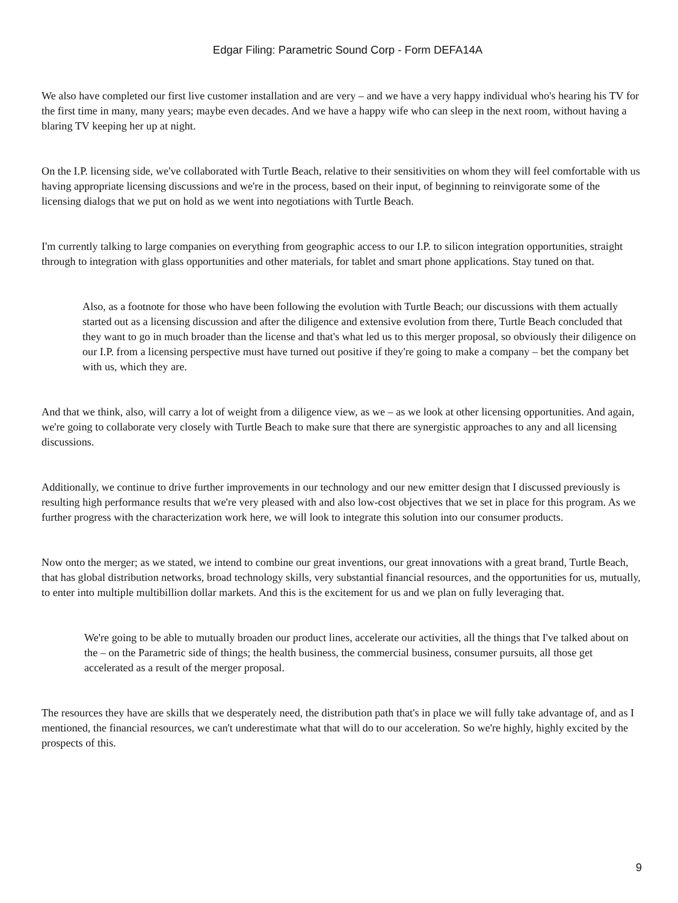Edgar Filing: Parametric Sound Corp - Form DEFA14A
We also have completed our first live customer installation and are very – and we have a very happy individual who's hearing his TV for the first time in many, many years; maybe even decades. And we have a happy wife who can sleep in the next room, without having a blaring TV keeping her up at night.
On the I.P. licensing side, we've collaborated with Turtle Beach, relative to their sensitivities on whom they will feel comfortable with us having appropriate licensing discussions and we're in the process, based on their input, of beginning to reinvigorate some of the licensing dialogs that we put on hold as we went into negotiations with Turtle Beach.
I'm currently talking to large companies on everything from geographic access to our I.P. to silicon integration opportunities, straight through to integration with glass opportunities and other materials, for tablet and smart phone applications. Stay tuned on that.
Also, as a footnote for those who have been following the evolution with Turtle Beach; our discussions with them actually started out as a licensing discussion and after the diligence and extensive evolution from there, Turtle Beach concluded that they want to go in much broader than the license and that's what led us to this merger proposal, so obviously their diligence on our I.P. from a licensing perspective must have turned out positive if they're going to make a company – bet the company bet with us, which they are.
And that we think, also, will carry a lot of weight from a diligence view, as we – as we look at other licensing opportunities. And again, we're going to collaborate very closely with Turtle Beach to make sure that there are synergistic approaches to any and all licensing discussions.
Additionally, we continue to drive further improvements in our technology and our new emitter design that I discussed previously is resulting high performance results that we're very pleased with and also low-cost objectives that we set in place for this program. As we further progress with the characterization work here, we will look to integrate this solution into our consumer products.
Now onto the merger; as we stated, we intend to combine our great inventions, our great innovations with a great brand, Turtle Beach, that has global distribution networks, broad technology skills, very substantial financial resources, and the opportunities for us, mutually, to enter into multiple multibillion dollar markets. And this is the excitement for us and we plan on fully leveraging that.
We're going to be able to mutually broaden our product lines, accelerate our activities, all the things that I've talked about on the – on the Parametric side of things; the health business, the commercial business, consumer pursuits, all those get accelerated as a result of the merger proposal.
The resources they have are skills that we desperately need, the distribution path that's in place we will fully take advantage of, and as I mentioned, the financial resources, we can't underestimate what that will do to our acceleration. So we're highly, highly excited by the prospects of this.
9